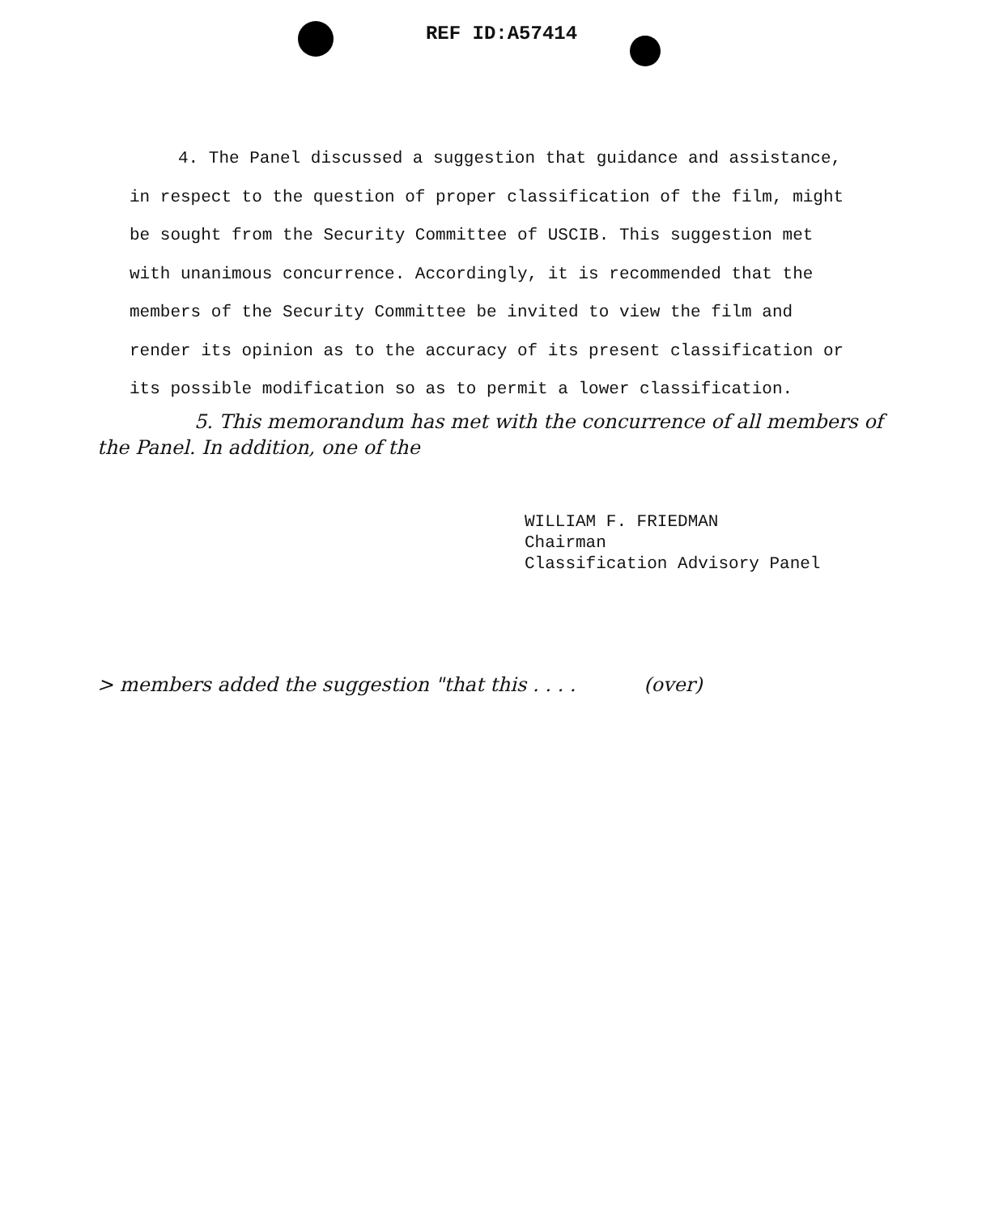REF ID:A57414
4. The Panel discussed a suggestion that guidance and assistance, in respect to the question of proper classification of the film, might be sought from the Security Committee of USCIB. This suggestion met with unanimous concurrence. Accordingly, it is recommended that the members of the Security Committee be invited to view the film and render its opinion as to the accuracy of its present classification or its possible modification so as to permit a lower classification.
5. This memorandum has met with the concurrence of all members of the Panel. In addition, one of the
WILLIAM F. FRIEDMAN
Chairman
Classification Advisory Panel
> members added the suggestion "that this . . . . (over)